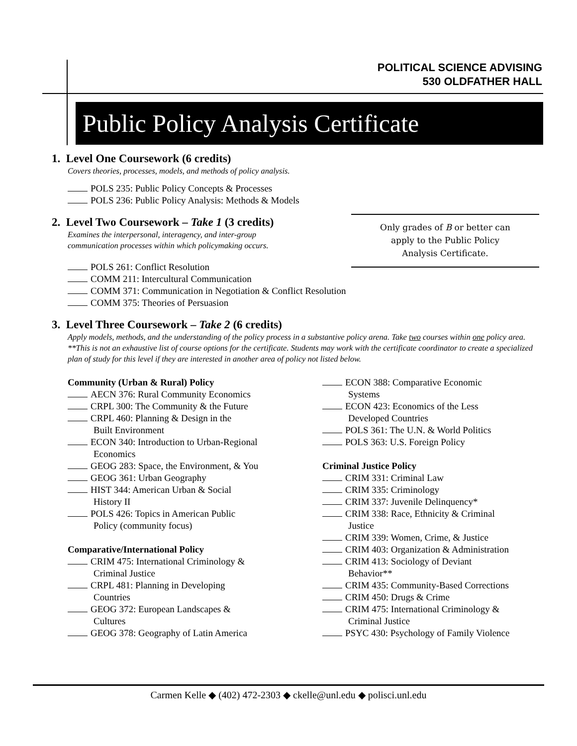POLITICAL SCIENCE ADVISING
530 OLDFATHER HALL
Public Policy Analysis Certificate
1. Level One Coursework (6 credits)
Covers theories, processes, models, and methods of policy analysis.
POLS 235: Public Policy Concepts & Processes
POLS 236: Public Policy Analysis: Methods & Models
2. Level Two Coursework – Take 1 (3 credits)
Examines the interpersonal, interagency, and inter-group
communication processes within which policymaking occurs.
POLS 261: Conflict Resolution
COMM 211: Intercultural Communication
COMM 371: Communication in Negotiation & Conflict Resolution
COMM 375: Theories of Persuasion
3. Level Three Coursework – Take 2 (6 credits)
Apply models, methods, and the understanding of the policy process in a substantive policy arena. Take two courses within one policy area.
**This is not an exhaustive list of course options for the certificate. Students may work with the certificate coordinator to create a specialized plan of study for this level if they are interested in another area of policy not listed below.
Only grades of B or better can
apply to the Public Policy
Analysis Certificate.
Community (Urban & Rural) Policy
AECN 376: Rural Community Economics
CRPL 300: The Community & the Future
CRPL 460: Planning & Design in the
Built Environment
ECON 340: Introduction to Urban-Regional
Economics
GEOG 283: Space, the Environment, & You
GEOG 361: Urban Geography
HIST 344: American Urban & Social
History II
POLS 426: Topics in American Public
Policy (community focus)
Comparative/International Policy
CRIM 475: International Criminology &
Criminal Justice
CRPL 481: Planning in Developing
Countries
GEOG 372: European Landscapes &
Cultures
GEOG 378: Geography of Latin America
ECON 388: Comparative Economic
Systems
ECON 423: Economics of the Less
Developed Countries
POLS 361: The U.N. & World Politics
POLS 363: U.S. Foreign Policy
Criminal Justice Policy
CRIM 331: Criminal Law
CRIM 335: Criminology
CRIM 337: Juvenile Delinquency*
CRIM 338: Race, Ethnicity & Criminal
Justice
CRIM 339: Women, Crime, & Justice
CRIM 403: Organization & Administration
CRIM 413: Sociology of Deviant
Behavior**
CRIM 435: Community-Based Corrections
CRIM 450: Drugs & Crime
CRIM 475: International Criminology &
Criminal Justice
PSYC 430: Psychology of Family Violence
Carmen Kelle ◆ (402) 472-2303 ◆ ckelle@unl.edu ◆ polisci.unl.edu